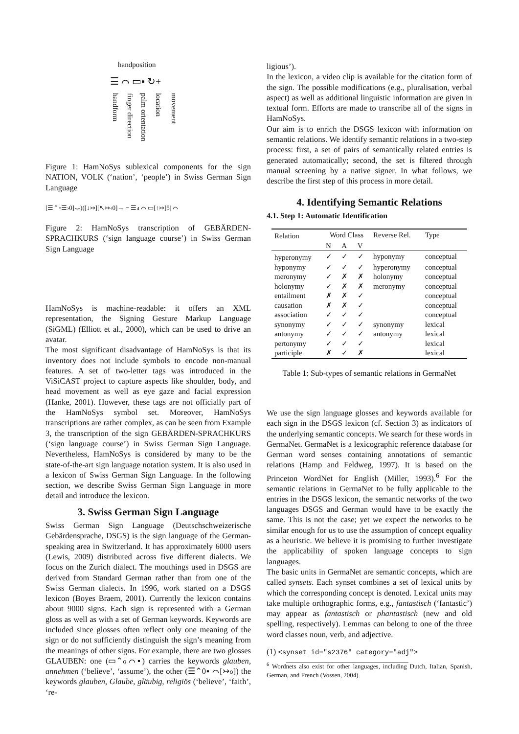handposition
☰ ⌒ ▭▪ ↻+
handform
finger direction
palm orientation
location
movement
Figure 1: HamNoSys sublexical components for the sign NATION, VOLK (‘nation’, ‘people’) in Swiss German Sign Language
[☰⌃◦☰›0]⌣)([↓↣][↖↣‹0]→ ⌐ ☰ⅎ ⌒ ▭[↑↣]5| ⌒
Figure 2: HamNoSys transcription of GEBÄRDEN-SPRACHKURS (‘sign language course’) in Swiss German Sign Language
HamNoSys is machine-readable: it offers an XML representation, the Signing Gesture Markup Language (SiGML) (Elliott et al., 2000), which can be used to drive an avatar.
The most significant disadvantage of HamNoSys is that its inventory does not include symbols to encode non-manual features. A set of two-letter tags was introduced in the ViSiCAST project to capture aspects like shoulder, body, and head movement as well as eye gaze and facial expression (Hanke, 2001). However, these tags are not officially part of the HamNoSys symbol set. Moreover, HamNoSys transcriptions are rather complex, as can be seen from Example 3, the transcription of the sign GEBÄRDEN-SPRACHKURS (‘sign language course’) in Swiss German Sign Language. Nevertheless, HamNoSys is considered by many to be the state-of-the-art sign language notation system. It is also used in a lexicon of Swiss German Sign Language. In the following section, we describe Swiss German Sign Language in more detail and introduce the lexicon.
3. Swiss German Sign Language
Swiss German Sign Language (Deutschschweizerische Gebärdensprache, DSGS) is the sign language of the German-speaking area in Switzerland. It has approximately 6000 users (Lewis, 2009) distributed across five different dialects. We focus on the Zurich dialect. The mouthings used in DSGS are derived from Standard German rather than from one of the Swiss German dialects. In 1996, work started on a DSGS lexicon (Boyes Braem, 2001). Currently the lexicon contains about 9000 signs. Each sign is represented with a German gloss as well as with a set of German keywords. Keywords are included since glosses often reflect only one meaning of the sign or do not sufficiently distinguish the sign’s meaning from the meanings of other signs. For example, there are two glosses GLAUBEN: one (▭⌃ℴ⌒▪) carries the keywords glauben, annehmen (‘believe’, ‘assume’), the other (☰⌃0▪ ⌒[↣ℴ]) the keywords glauben, Glaube, gläubig, religiös (‘believe’, ‘faith’, ‘re-
ligious’).
In the lexicon, a video clip is available for the citation form of the sign. The possible modifications (e.g., pluralisation, verbal aspect) as well as additional linguistic information are given in textual form. Efforts are made to transcribe all of the signs in HamNoSys.
Our aim is to enrich the DSGS lexicon with information on semantic relations. We identify semantic relations in a two-step process: first, a set of pairs of semantically related entries is generated automatically; second, the set is filtered through manual screening by a native signer. In what follows, we describe the first step of this process in more detail.
4. Identifying Semantic Relations
4.1. Step 1: Automatic Identification
| Relation | Word Class | | | Reverse Rel. | Type |
| --- | --- | --- | --- | --- | --- |
| | N | A | V | | |
| hyperonymy | ✓ | ✓ | ✓ | hyponymy | conceptual |
| hyponymy | ✓ | ✓ | ✓ | hyperonymy | conceptual |
| meronymy | ✓ | ✗ | ✗ | holonymy | conceptual |
| holonymy | ✓ | ✗ | ✗ | meronymy | conceptual |
| entailment | ✗ | ✗ | ✓ | | conceptual |
| causation | ✗ | ✗ | ✓ | | conceptual |
| association | ✓ | ✓ | ✓ | | conceptual |
| synonymy | ✓ | ✓ | ✓ | synonymy | lexical |
| antonymy | ✓ | ✓ | ✓ | antonymy | lexical |
| pertonymy | ✓ | ✓ | ✓ | | lexical |
| participle | ✗ | ✓ | ✗ | | lexical |
Table 1: Sub-types of semantic relations in GermaNet
We use the sign language glosses and keywords available for each sign in the DSGS lexicon (cf. Section 3) as indicators of the underlying semantic concepts. We search for these words in GermaNet. GermaNet is a lexicographic reference database for German word senses containing annotations of semantic relations (Hamp and Feldweg, 1997). It is based on the Princeton WordNet for English (Miller, 1993).<sup>6</sup> For the semantic relations in GermaNet to be fully applicable to the entries in the DSGS lexicon, the semantic networks of the two languages DSGS and German would have to be exactly the same. This is not the case; yet we expect the networks to be similar enough for us to use the assumption of concept equality as a heuristic. We believe it is promising to further investigate the applicability of spoken language concepts to sign languages.
The basic units in GermaNet are semantic concepts, which are called synsets. Each synset combines a set of lexical units by which the corresponding concept is denoted. Lexical units may take multiple orthographic forms, e.g., fantastisch (‘fantastic’) may appear as fantastisch or phantastisch (new and old spelling, respectively). Lemmas can belong to one of the three word classes noun, verb, and adjective.
(1) <synset id="s2376" category="adj">
<sup>6</sup> Wordnets also exist for other languages, including Dutch, Italian, Spanish, German, and French (Vossen, 2004).